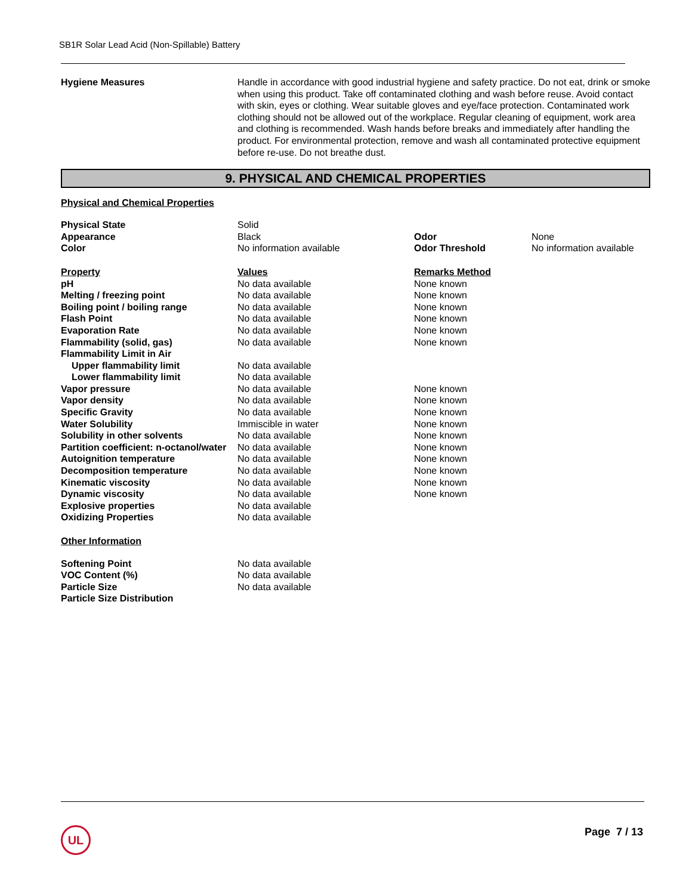SB1R Solar Lead Acid (Non-Spillable) Battery
| Hygiene Measures | Handle in accordance with good industrial hygiene and safety practice. Do not eat, drink or smoke when using this product. Take off contaminated clothing and wash before reuse. Avoid contact with skin, eyes or clothing. Wear suitable gloves and eye/face protection. Contaminated work clothing should not be allowed out of the workplace. Regular cleaning of equipment, work area and clothing is recommended. Wash hands before breaks and immediately after handling the product. For environmental protection, remove and wash all contaminated protective equipment before re-use. Do not breathe dust. |
9. PHYSICAL AND CHEMICAL PROPERTIES
Physical and Chemical Properties
| Physical State | Solid | | |
| Appearance | Black | Odor | None |
| Color | No information available | Odor Threshold | No information available |
| Property | Values | Remarks Method | |
| pH | No data available | None known | |
| Melting / freezing point | No data available | None known | |
| Boiling point / boiling range | No data available | None known | |
| Flash Point | No data available | None known | |
| Evaporation Rate | No data available | None known | |
| Flammability (solid, gas) | No data available | None known | |
| Flammability Limit in Air | | | |
| Upper flammability limit | No data available | | |
| Lower flammability limit | No data available | | |
| Vapor pressure | No data available | None known | |
| Vapor density | No data available | None known | |
| Specific Gravity | No data available | None known | |
| Water Solubility | Immiscible in water | None known | |
| Solubility in other solvents | No data available | None known | |
| Partition coefficient: n-octanol/water | No data available | None known | |
| Autoignition temperature | No data available | None known | |
| Decomposition temperature | No data available | None known | |
| Kinematic viscosity | No data available | None known | |
| Dynamic viscosity | No data available | None known | |
| Explosive properties | No data available | | |
| Oxidizing Properties | No data available | | |
| Other Information | | | |
| Softening Point | No data available | | |
| VOC Content (%) | No data available | | |
| Particle Size | No data available | | |
| Particle Size Distribution | | | |
UL Page 7 / 13